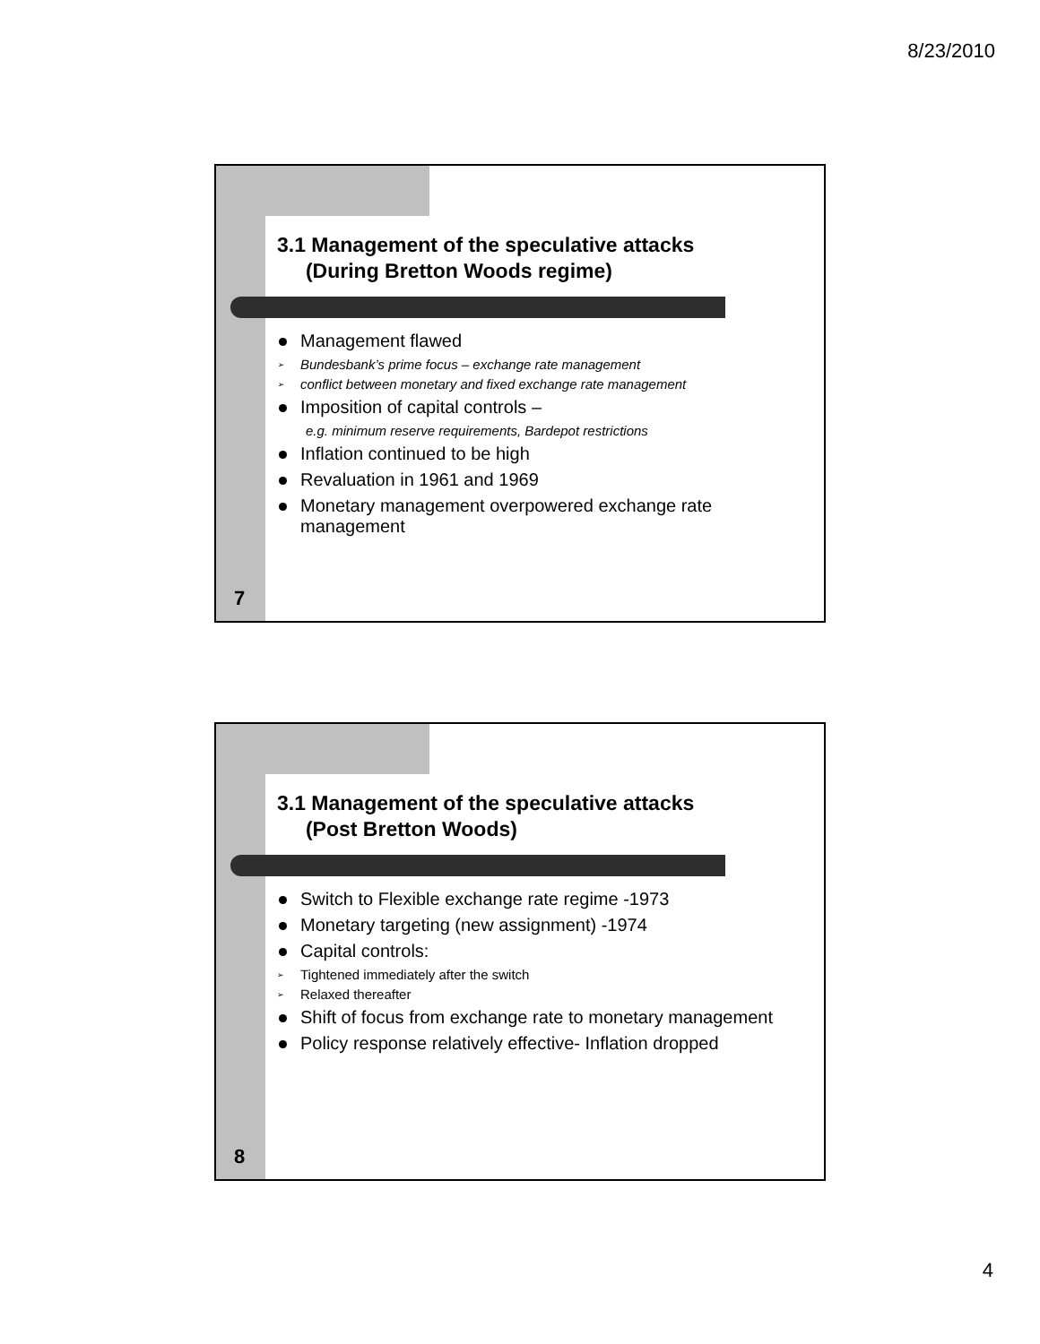8/23/2010
3.1 Management of the speculative attacks
(During Bretton Woods regime)
Management flawed
➢ Bundesbank’s prime focus – exchange rate management
➢ conflict between monetary and fixed exchange rate management
Imposition of capital controls –
e.g. minimum reserve requirements, Bardepot restrictions
Inflation continued to be high
Revaluation in 1961 and 1969
Monetary management overpowered exchange rate management
7
3.1 Management of the speculative attacks
(Post Bretton Woods)
Switch to Flexible exchange rate regime -1973
Monetary targeting (new assignment) -1974
Capital controls:
➢ Tightened immediately after the switch
➢ Relaxed thereafter
Shift of focus from exchange rate to monetary management
Policy response relatively effective- Inflation dropped
8
4